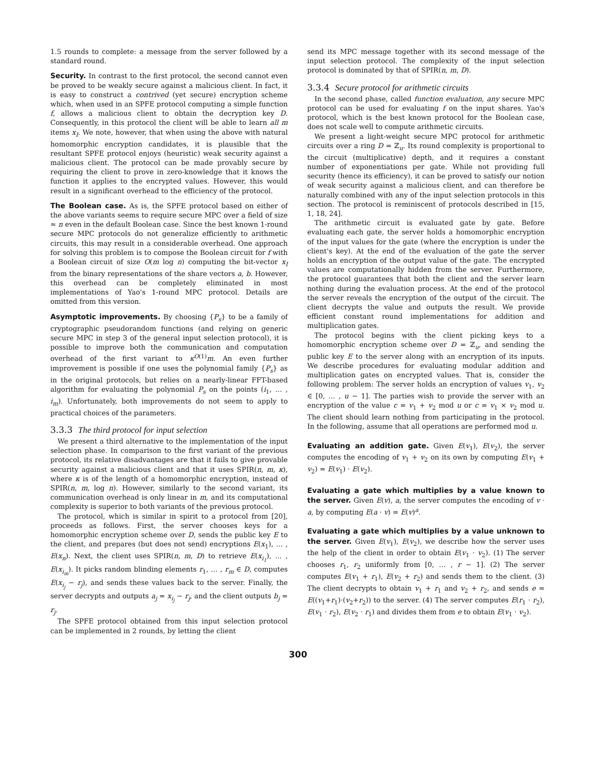1.5 rounds to complete: a message from the server followed by a standard round.
Security. In contrast to the first protocol, the second cannot even be proved to be weakly secure against a malicious client. In fact, it is easy to construct a contrived (yet secure) encryption scheme which, when used in an SPFE protocol computing a simple function f, allows a malicious client to obtain the decryption key D. Consequently, in this protocol the client will be able to learn all m items x<sub>I</sub>. We note, however, that when using the above with natural homomorphic encryption candidates, it is plausible that the resultant SPFE protocol enjoys (heuristic) weak security against a malicious client. The protocol can be made provably secure by requiring the client to prove in zero-knowledge that it knows the function it applies to the encrypted values. However, this would result in a significant overhead to the efficiency of the protocol.
The Boolean case. As is, the SPFE protocol based on either of the above variants seems to require secure MPC over a field of size ≈ n even in the default Boolean case. Since the best known 1-round secure MPC protocols do not generalize efficiently to arithmetic circuits, this may result in a considerable overhead. One approach for solving this problem is to compose the Boolean circuit for f with a Boolean circuit of size O(m log n) computing the bit-vector x<sub>I</sub> from the binary representations of the share vectors a, b. However, this overhead can be completely eliminated in most implementations of Yao's 1-round MPC protocol. Details are omitted from this version.
Asymptotic improvements. By choosing {P<sub>s</sub>} to be a family of cryptographic pseudorandom functions (and relying on generic secure MPC in step 3 of the general input selection protocol), it is possible to improve both the communication and computation overhead of the first variant to κ<sup>O(1)</sup>m. An even further improvement is possible if one uses the polynomial family {P<sub>s</sub>} as in the original protocols, but relies on a nearly-linear FFT-based algorithm for evaluating the polynomial P<sub>s</sub> on the points (i<sub>1</sub>, … , i<sub>m</sub>). Unfortunately, both improvements do not seem to apply to practical choices of the parameters.
3.3.3 The third protocol for input selection
We present a third alternative to the implementation of the input selection phase. In comparison to the first variant of the previous protocol, its relative disadvantages are that it fails to give provable security against a malicious client and that it uses SPIR(n, m, κ), where κ is of the length of a homomorphic encryption, instead of SPIR(n, m, log n). However, similarly to the second variant, its communication overhead is only linear in m, and its computational complexity is superior to both variants of the previous protocol.
The protocol, which is similar in spirit to a protocol from [20], proceeds as follows. First, the server chooses keys for a homomorphic encryption scheme over D, sends the public key E to the client, and prepares (but does not send) encryptions E(x<sub>1</sub>), … , E(x<sub>n</sub>). Next, the client uses SPIR(n, m, D) to retrieve E(x<sub>i<sub>1</sub></sub>), … , E(x<sub>i<sub>m</sub></sub>). It picks random blinding elements r<sub>1</sub>, … , r<sub>m</sub> ∈ D, computes E(x<sub>i<sub>j</sub></sub> − r<sub>j</sub>), and sends these values back to the server. Finally, the server decrypts and outputs a<sub>j</sub> = x<sub>i<sub>j</sub></sub> − r<sub>j</sub>, and the client outputs b<sub>j</sub> = r<sub>j</sub>.
The SPFE protocol obtained from this input selection protocol can be implemented in 2 rounds, by letting the client
send its MPC message together with its second message of the input selection protocol. The complexity of the input selection protocol is dominated by that of SPIR(n, m, D).
3.3.4 Secure protocol for arithmetic circuits
In the second phase, called function evaluation, any secure MPC protocol can be used for evaluating f on the input shares. Yao's protocol, which is the best known protocol for the Boolean case, does not scale well to compute arithmetic circuits.
We present a light-weight secure MPC protocol for arithmetic circuits over a ring D = ℤ<sub>u</sub>. Its round complexity is proportional to the circuit (multiplicative) depth, and it requires a constant number of exponentiations per gate. While not providing full security (hence its efficiency), it can be proved to satisfy our notion of weak security against a malicious client, and can therefore be naturally combined with any of the input selection protocols in this section. The protocol is reminiscent of protocols described in [15, 1, 18, 24].
The arithmetic circuit is evaluated gate by gate. Before evaluating each gate, the server holds a homomorphic encryption of the input values for the gate (where the encryption is under the client's key). At the end of the evaluation of the gate the server holds an encryption of the output value of the gate. The encrypted values are computationally hidden from the server. Furthermore, the protocol guarantees that both the client and the server learn nothing during the evaluation process. At the end of the protocol the server reveals the encryption of the output of the circuit. The client decrypts the value and outputs the result. We provide efficient constant round implementations for addition and multiplication gates.
The protocol begins with the client picking keys to a homomorphic encryption scheme over D = ℤ<sub>u</sub>, and sending the public key E to the server along with an encryption of its inputs. We describe procedures for evaluating modular addition and multiplication gates on encrypted values. That is, consider the following problem: The server holds an encryption of values v<sub>1</sub>, v<sub>2</sub> ∈ [0, … , u − 1]. The parties wish to provide the server with an encryption of the value c = v<sub>1</sub> + v<sub>2</sub> mod u or c = v<sub>1</sub> × v<sub>2</sub> mod u. The client should learn nothing from participating in the protocol. In the following, assume that all operations are performed mod u.
Evaluating an addition gate. Given E(v<sub>1</sub>), E(v<sub>2</sub>), the server computes the encoding of v<sub>1</sub> + v<sub>2</sub> on its own by computing E(v<sub>1</sub> + v<sub>2</sub>) = E(v<sub>1</sub>) · E(v<sub>2</sub>).
Evaluating a gate which multiplies by a value known to the server. Given E(v), a, the server computes the encoding of v · a, by computing E(a · v) = E(v)<sup>a</sup>.
Evaluating a gate which multiplies by a value unknown to the server. Given E(v<sub>1</sub>), E(v<sub>2</sub>), we describe how the server uses the help of the client in order to obtain E(v<sub>1</sub> · v<sub>2</sub>). (1) The server chooses r<sub>1</sub>, r<sub>2</sub> uniformly from [0, … , r − 1]. (2) The server computes E(v<sub>1</sub> + r<sub>1</sub>), E(v<sub>2</sub> + r<sub>2</sub>) and sends them to the client. (3) The client decrypts to obtain v<sub>1</sub> + r<sub>1</sub> and v<sub>2</sub> + r<sub>2</sub>, and sends e = E((v<sub>1</sub>+r<sub>1</sub>)·(v<sub>2</sub>+r<sub>2</sub>)) to the server. (4) The server computes E(r<sub>1</sub> · r<sub>2</sub>), E(v<sub>1</sub> · r<sub>2</sub>), E(v<sub>2</sub> · r<sub>1</sub>) and divides them from e to obtain E(v<sub>1</sub> · v<sub>2</sub>).
300